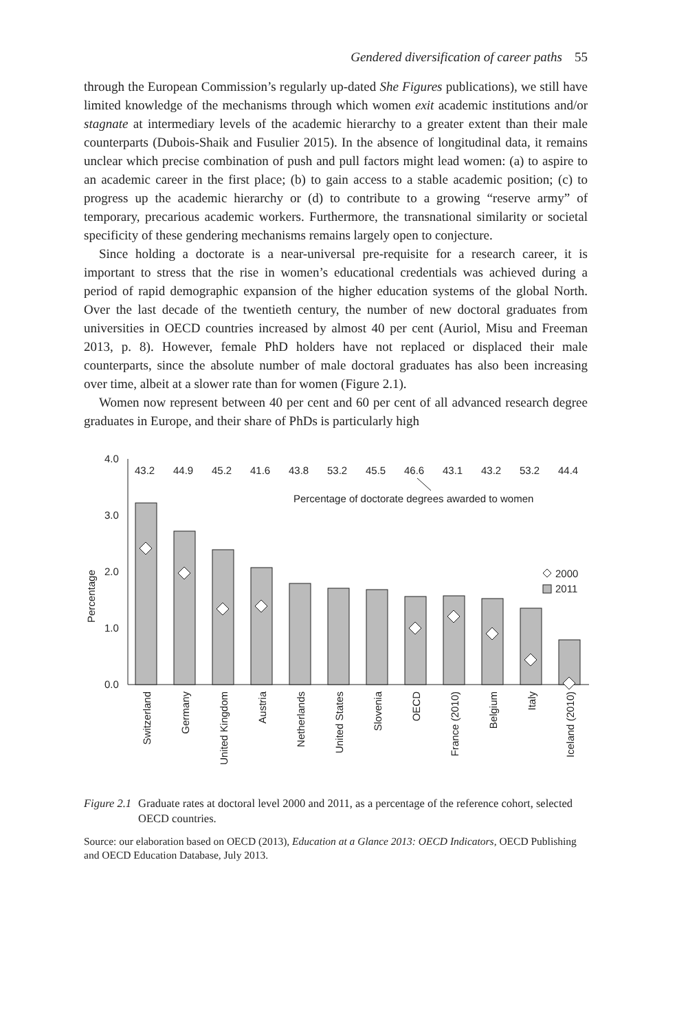Gendered diversification of career paths 55
through the European Commission’s regularly up-dated She Figures publications), we still have limited knowledge of the mechanisms through which women exit academic institutions and/or stagnate at intermediary levels of the academic hierarchy to a greater extent than their male counterparts (Dubois-Shaik and Fusulier 2015). In the absence of longitudinal data, it remains unclear which precise combination of push and pull factors might lead women: (a) to aspire to an academic career in the first place; (b) to gain access to a stable academic position; (c) to progress up the academic hierarchy or (d) to contribute to a growing “reserve army” of temporary, precarious academic workers. Furthermore, the transnational similarity or societal specificity of these gendering mechanisms remains largely open to conjecture.
Since holding a doctorate is a near-universal pre-requisite for a research career, it is important to stress that the rise in women’s educational credentials was achieved during a period of rapid demographic expansion of the higher education systems of the global North. Over the last decade of the twentieth century, the number of new doctoral graduates from universities in OECD countries increased by almost 40 per cent (Auriol, Misu and Freeman 2013, p. 8). However, female PhD holders have not replaced or displaced their male counterparts, since the absolute number of male doctoral graduates has also been increasing over time, albeit at a slower rate than for women (Figure 2.1).
Women now represent between 40 per cent and 60 per cent of all advanced research degree graduates in Europe, and their share of PhDs is particularly high
Percentage
4.0
3.0
2.0
1.0
0.0
43.2
44.9
45.2
41.6
43.8
53.2
45.5
46.6
43.1
43.2
53.2
44.4
Percentage of doctorate degrees awarded to women
2000
2011
Switzerland
Germany
United Kingdom
Austria
Netherlands
United States
Slovenia
OECD
France (2010)
Belgium
Italy
Iceland (2010)
Figure 2.1 Graduate rates at doctoral level 2000 and 2011, as a percentage of the reference cohort, selected OECD countries.
Source: our elaboration based on OECD (2013), Education at a Glance 2013: OECD Indicators, OECD Publishing and OECD Education Database, July 2013.